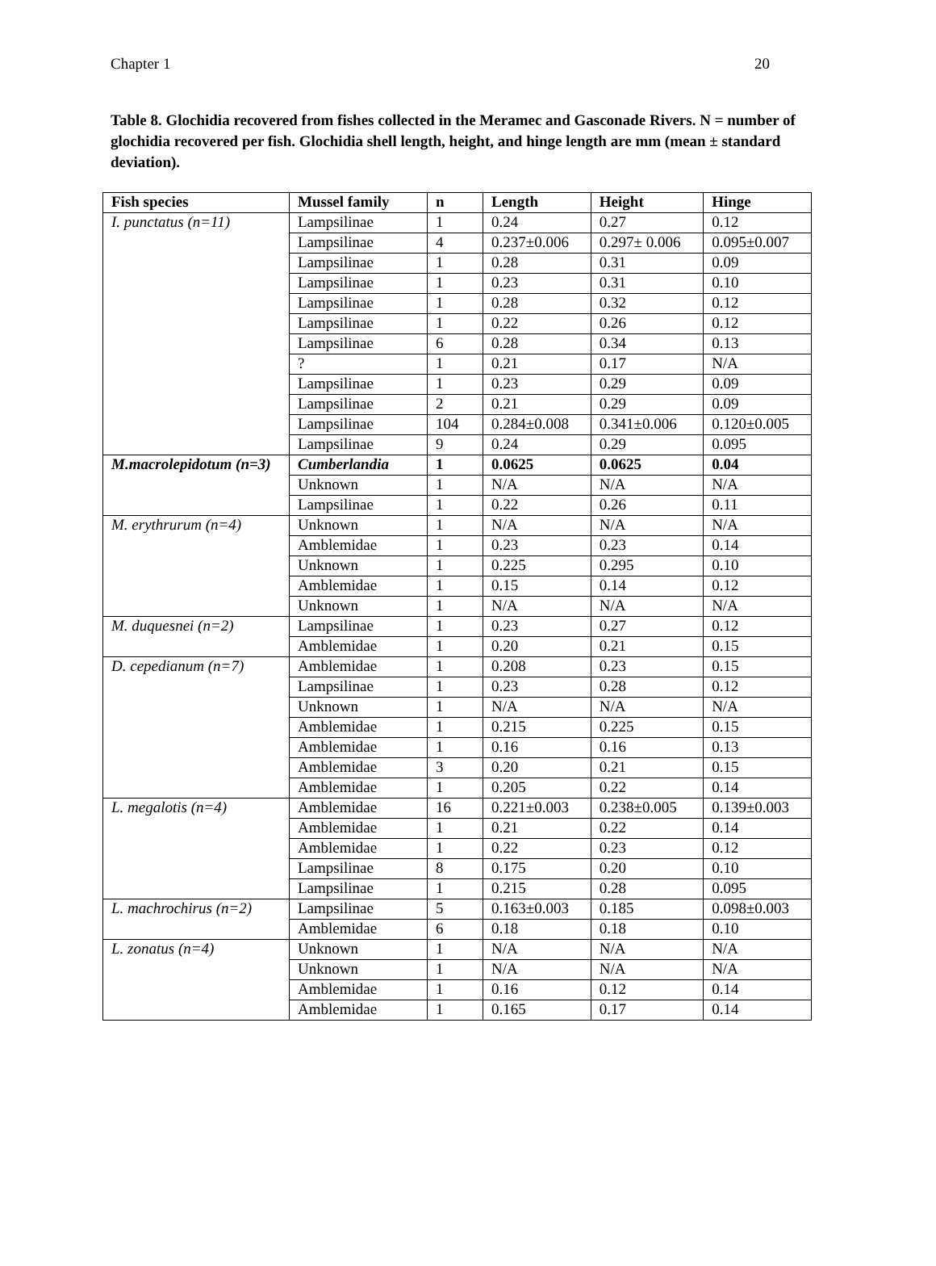Chapter 1 20
Table 8. Glochidia recovered from fishes collected in the Meramec and Gasconade Rivers. N = number of glochidia recovered per fish. Glochidia shell length, height, and hinge length are mm (mean ± standard deviation).
| Fish species | Mussel family | n | Length | Height | Hinge |
| --- | --- | --- | --- | --- | --- |
| I. punctatus (n=11) | Lampsilinae | 1 | 0.24 | 0.27 | 0.12 |
| | Lampsilinae | 4 | 0.237±0.006 | 0.297± 0.006 | 0.095±0.007 |
| | Lampsilinae | 1 | 0.28 | 0.31 | 0.09 |
| | Lampsilinae | 1 | 0.23 | 0.31 | 0.10 |
| | Lampsilinae | 1 | 0.28 | 0.32 | 0.12 |
| | Lampsilinae | 1 | 0.22 | 0.26 | 0.12 |
| | Lampsilinae | 6 | 0.28 | 0.34 | 0.13 |
| | ? | 1 | 0.21 | 0.17 | N/A |
| | Lampsilinae | 1 | 0.23 | 0.29 | 0.09 |
| | Lampsilinae | 2 | 0.21 | 0.29 | 0.09 |
| | Lampsilinae | 104 | 0.284±0.008 | 0.341±0.006 | 0.120±0.005 |
| | Lampsilinae | 9 | 0.24 | 0.29 | 0.095 |
| M.macrolepidotum (n=3) | Cumberlandia | 1 | 0.0625 | 0.0625 | 0.04 |
| | Unknown | 1 | N/A | N/A | N/A |
| | Lampsilinae | 1 | 0.22 | 0.26 | 0.11 |
| M. erythrurum (n=4) | Unknown | 1 | N/A | N/A | N/A |
| | Amblemidae | 1 | 0.23 | 0.23 | 0.14 |
| | Unknown | 1 | 0.225 | 0.295 | 0.10 |
| | Amblemidae | 1 | 0.15 | 0.14 | 0.12 |
| | Unknown | 1 | N/A | N/A | N/A |
| M. duquesnei (n=2) | Lampsilinae | 1 | 0.23 | 0.27 | 0.12 |
| | Amblemidae | 1 | 0.20 | 0.21 | 0.15 |
| D. cepedianum (n=7) | Amblemidae | 1 | 0.208 | 0.23 | 0.15 |
| | Lampsilinae | 1 | 0.23 | 0.28 | 0.12 |
| | Unknown | 1 | N/A | N/A | N/A |
| | Amblemidae | 1 | 0.215 | 0.225 | 0.15 |
| | Amblemidae | 1 | 0.16 | 0.16 | 0.13 |
| | Amblemidae | 3 | 0.20 | 0.21 | 0.15 |
| | Amblemidae | 1 | 0.205 | 0.22 | 0.14 |
| L. megalotis (n=4) | Amblemidae | 16 | 0.221±0.003 | 0.238±0.005 | 0.139±0.003 |
| | Amblemidae | 1 | 0.21 | 0.22 | 0.14 |
| | Amblemidae | 1 | 0.22 | 0.23 | 0.12 |
| | Lampsilinae | 8 | 0.175 | 0.20 | 0.10 |
| | Lampsilinae | 1 | 0.215 | 0.28 | 0.095 |
| L. machrochirus (n=2) | Lampsilinae | 5 | 0.163±0.003 | 0.185 | 0.098±0.003 |
| | Amblemidae | 6 | 0.18 | 0.18 | 0.10 |
| L. zonatus (n=4) | Unknown | 1 | N/A | N/A | N/A |
| | Unknown | 1 | N/A | N/A | N/A |
| | Amblemidae | 1 | 0.16 | 0.12 | 0.14 |
| | Amblemidae | 1 | 0.165 | 0.17 | 0.14 |